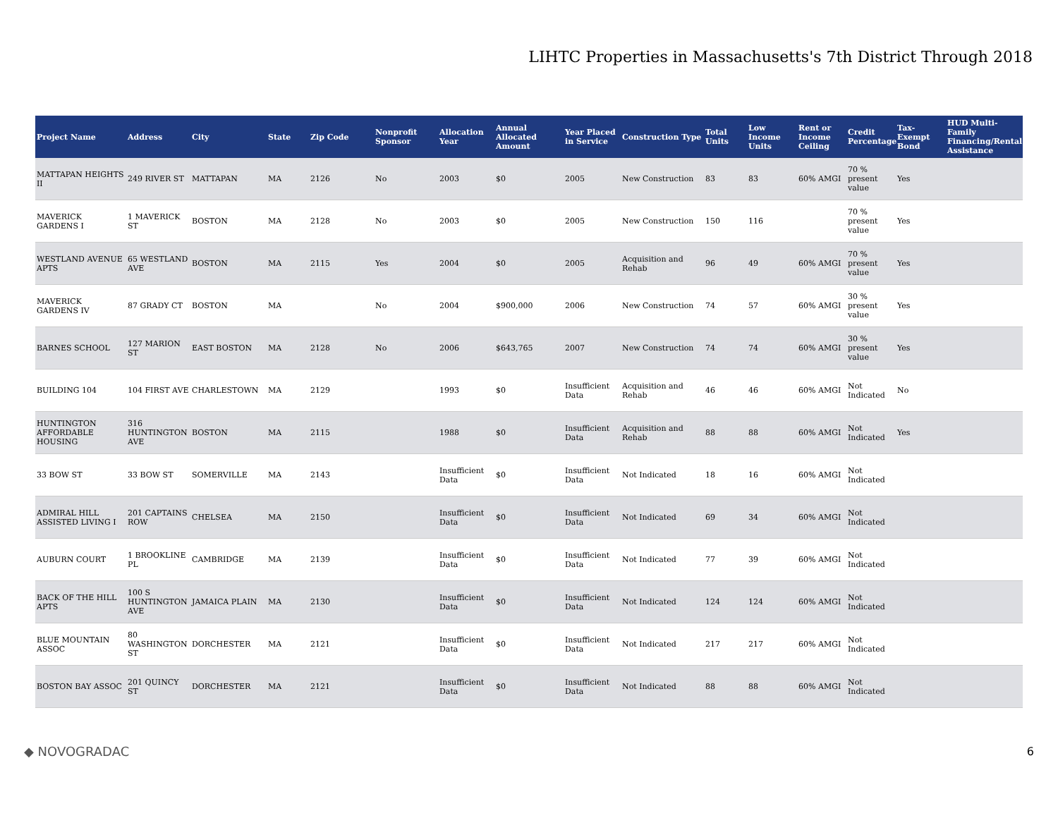LIHTC Properties in Massachusetts's 7th District Through 2018
| Project Name | Address | City | State | Zip Code | Nonprofit Sponsor | Allocation Year | Annual Allocated Amount | Year Placed in Service | Construction Type | Total Units | Low Income Units | Rent or Income Ceiling | Credit Percentage | Tax-Exempt Bond | HUD Multi-Family Financing/Rental Assistance |
| --- | --- | --- | --- | --- | --- | --- | --- | --- | --- | --- | --- | --- | --- | --- | --- |
| MATTAPAN HEIGHTS II | 249 RIVER ST | MATTAPAN | MA | 2126 | No | 2003 | $0 | 2005 | New Construction | 83 | 83 | 60% AMGI | 70 % present value | Yes | |
| MAVERICK GARDENS I | 1 MAVERICK ST | BOSTON | MA | 2128 | No | 2003 | $0 | 2005 | New Construction | 150 | 116 | | 70 % present value | Yes | |
| WESTLAND AVENUE APTS | 65 WESTLAND AVE | BOSTON | MA | 2115 | Yes | 2004 | $0 | 2005 | Acquisition and Rehab | 96 | 49 | 60% AMGI | 70 % present value | Yes | |
| MAVERICK GARDENS IV | 87 GRADY CT | BOSTON | MA | | No | 2004 | $900,000 | 2006 | New Construction | 74 | 57 | 60% AMGI | 30 % present value | Yes | |
| BARNES SCHOOL | 127 MARION ST | EAST BOSTON | MA | 2128 | No | 2006 | $643,765 | 2007 | New Construction | 74 | 74 | 60% AMGI | 30 % present value | Yes | |
| BUILDING 104 | 104 FIRST AVE | CHARLESTOWN | MA | 2129 | | 1993 | $0 | Insufficient Data | Acquisition and Rehab | 46 | 46 | 60% AMGI | Not Indicated | No | |
| HUNTINGTON AFFORDABLE HOUSING | 316 HUNTINGTON AVE | BOSTON | MA | 2115 | | 1988 | $0 | Insufficient Data | Acquisition and Rehab | 88 | 88 | 60% AMGI | Not Indicated | Yes | |
| 33 BOW ST | 33 BOW ST | SOMERVILLE | MA | 2143 | | Insufficient Data | $0 | Insufficient Data | Not Indicated | 18 | 16 | 60% AMGI | Not Indicated | | |
| ADMIRAL HILL ASSISTED LIVING I | 201 CAPTAINS ROW | CHELSEA | MA | 2150 | | Insufficient Data | $0 | Insufficient Data | Not Indicated | 69 | 34 | 60% AMGI | Not Indicated | | |
| AUBURN COURT | 1 BROOKLINE PL | CAMBRIDGE | MA | 2139 | | Insufficient Data | $0 | Insufficient Data | Not Indicated | 77 | 39 | 60% AMGI | Not Indicated | | |
| BACK OF THE HILL APTS | 100 S HUNTINGTON AVE | JAMAICA PLAIN | MA | 2130 | | Insufficient Data | $0 | Insufficient Data | Not Indicated | 124 | 124 | 60% AMGI | Not Indicated | | |
| BLUE MOUNTAIN ASSOC | 80 WASHINGTON ST | DORCHESTER | MA | 2121 | | Insufficient Data | $0 | Insufficient Data | Not Indicated | 217 | 217 | 60% AMGI | Not Indicated | | |
| BOSTON BAY ASSOC | 201 QUINCY ST | DORCHESTER | MA | 2121 | | Insufficient Data | $0 | Insufficient Data | Not Indicated | 88 | 88 | 60% AMGI | Not Indicated | | |
◆ NOVOGRADAC 6